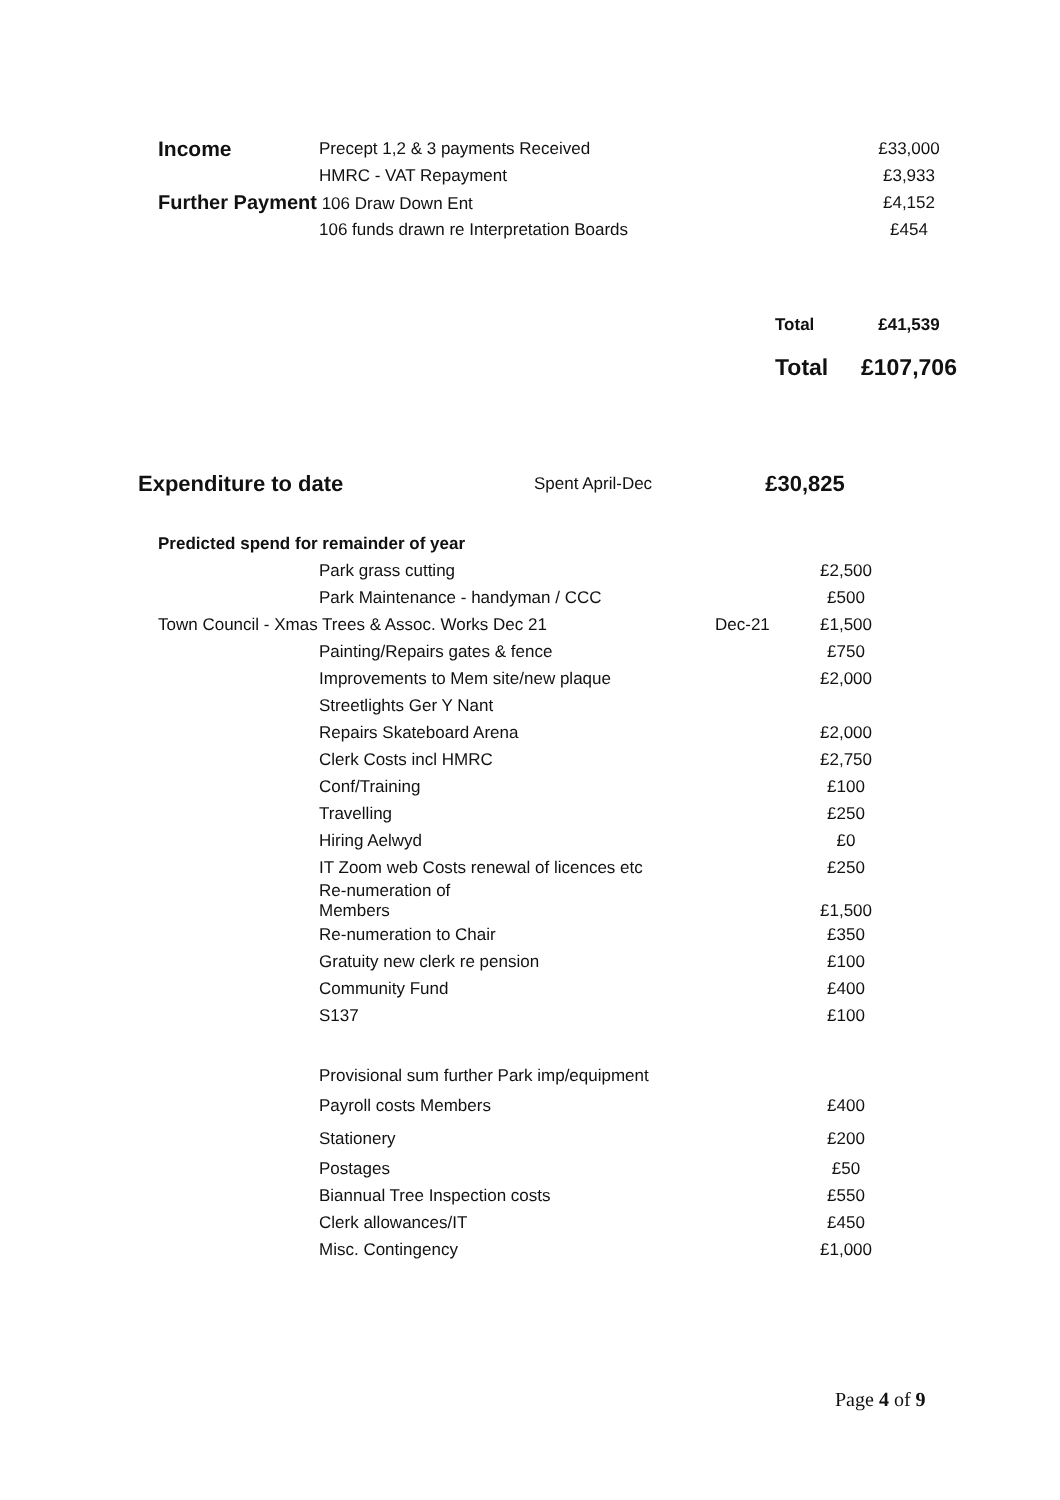| Income | Precept 1,2 & 3 payments Received | | £33,000 |
| | HMRC - VAT Repayment | | £3,933 |
| Further Payment 106 Draw Down Ent | | | £4,152 |
| | 106 funds drawn re Interpretation Boards | | £454 |
| | | Total | £41,539 |
| | | Total | £107,706 |
| Expenditure to date | Spent April-Dec | £30,825 |
| Predicted spend for remainder of year | | | |
| | Park grass cutting | | £2,500 |
| | Park Maintenance - handyman / CCC | | £500 |
| Town Council - Xmas Trees & Assoc. Works Dec 21 | | Dec-21 | £1,500 |
| | Painting/Repairs gates & fence | | £750 |
| | Improvements to Mem site/new plaque | | £2,000 |
| | Streetlights Ger Y Nant | | |
| | Repairs Skateboard Arena | | £2,000 |
| | Clerk Costs incl HMRC | | £2,750 |
| | Conf/Training | | £100 |
| | Travelling | | £250 |
| | Hiring Aelwyd | | £0 |
| | IT Zoom web Costs renewal of licences etc | | £250 |
| | Re-numeration of Members | | £1,500 |
| | Re-numeration to Chair | | £350 |
| | Gratuity new clerk re pension | | £100 |
| | Community Fund | | £400 |
| | S137 | | £100 |
| | Provisional sum further Park imp/equipment | | |
| | Payroll costs Members | | £400 |
| | Stationery | | £200 |
| | Postages | | £50 |
| | Biannual Tree Inspection costs | | £550 |
| | Clerk allowances/IT | | £450 |
| | Misc. Contingency | | £1,000 |
Page 4 of 9